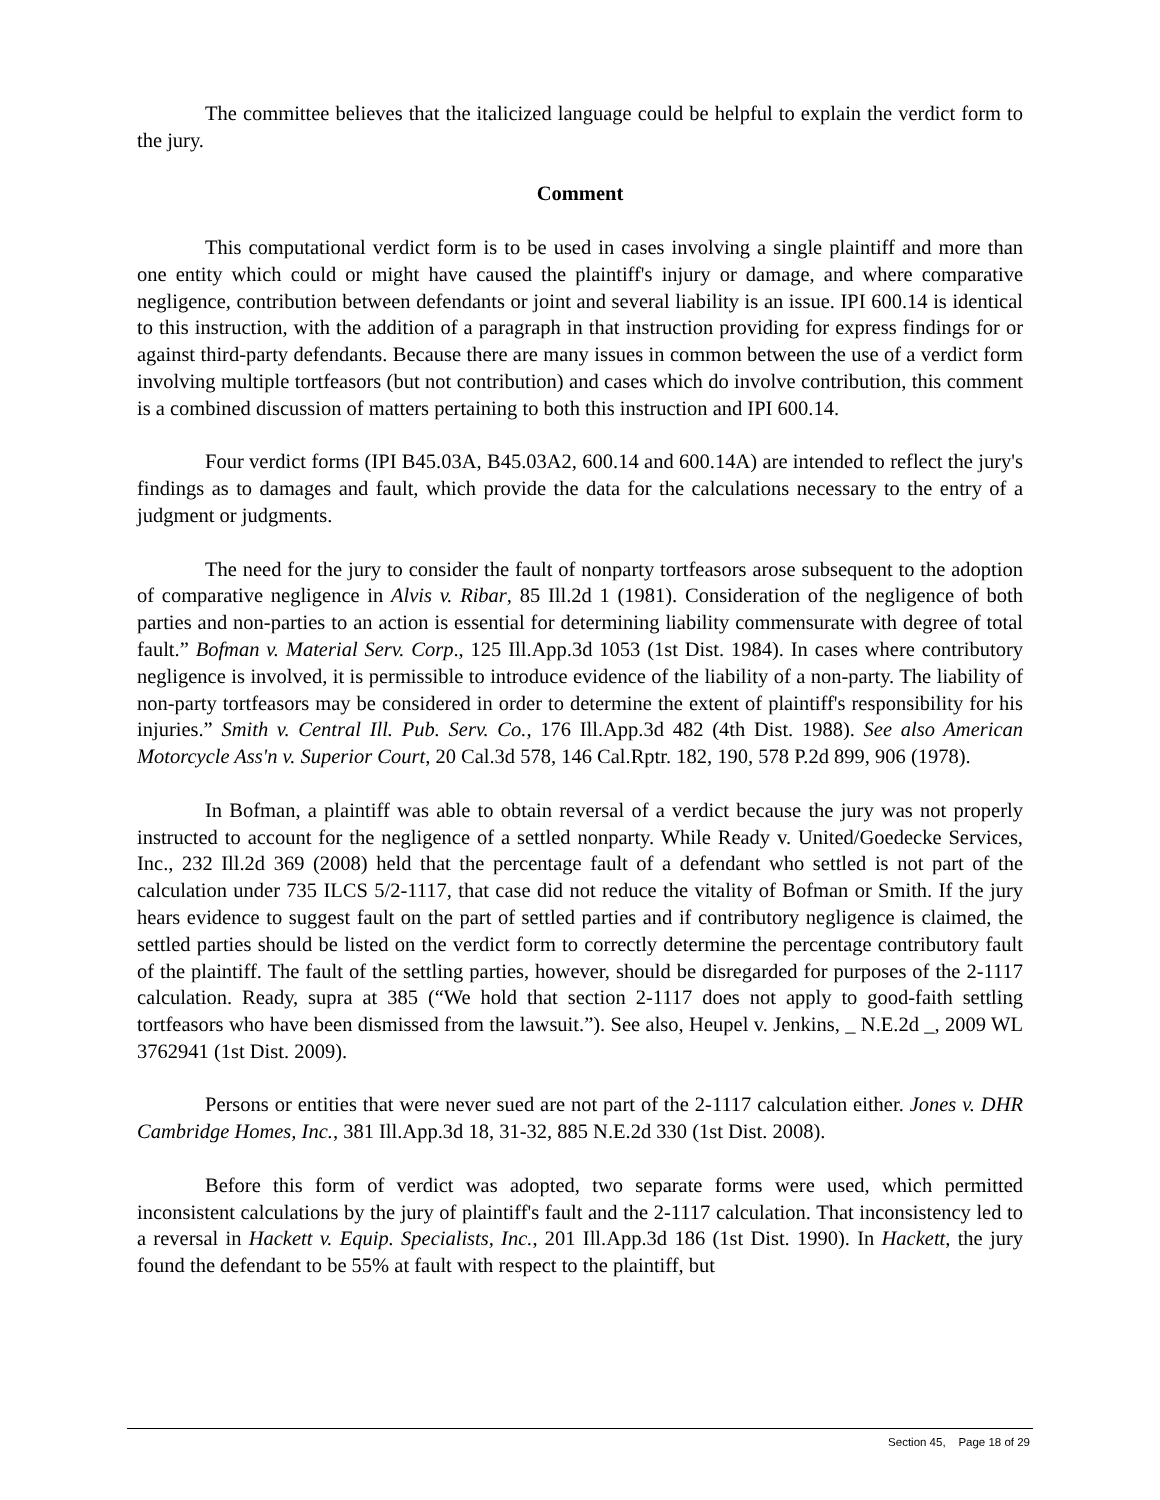The committee believes that the italicized language could be helpful to explain the verdict form to the jury.
Comment
This computational verdict form is to be used in cases involving a single plaintiff and more than one entity which could or might have caused the plaintiff's injury or damage, and where comparative negligence, contribution between defendants or joint and several liability is an issue. IPI 600.14 is identical to this instruction, with the addition of a paragraph in that instruction providing for express findings for or against third-party defendants. Because there are many issues in common between the use of a verdict form involving multiple tortfeasors (but not contribution) and cases which do involve contribution, this comment is a combined discussion of matters pertaining to both this instruction and IPI 600.14.
Four verdict forms (IPI B45.03A, B45.03A2, 600.14 and 600.14A) are intended to reflect the jury's findings as to damages and fault, which provide the data for the calculations necessary to the entry of a judgment or judgments.
The need for the jury to consider the fault of nonparty tortfeasors arose subsequent to the adoption of comparative negligence in Alvis v. Ribar, 85 Ill.2d 1 (1981). Consideration of the negligence of both parties and non-parties to an action is essential for determining liability commensurate with degree of total fault.” Bofman v. Material Serv. Corp., 125 Ill.App.3d 1053 (1st Dist. 1984). In cases where contributory negligence is involved, it is permissible to introduce evidence of the liability of a non-party. The liability of non-party tortfeasors may be considered in order to determine the extent of plaintiff's responsibility for his injuries.” Smith v. Central Ill. Pub. Serv. Co., 176 Ill.App.3d 482 (4th Dist. 1988). See also American Motorcycle Ass'n v. Superior Court, 20 Cal.3d 578, 146 Cal.Rptr. 182, 190, 578 P.2d 899, 906 (1978).
In Bofman, a plaintiff was able to obtain reversal of a verdict because the jury was not properly instructed to account for the negligence of a settled nonparty. While Ready v. United/Goedecke Services, Inc., 232 Ill.2d 369 (2008) held that the percentage fault of a defendant who settled is not part of the calculation under 735 ILCS 5/2-1117, that case did not reduce the vitality of Bofman or Smith. If the jury hears evidence to suggest fault on the part of settled parties and if contributory negligence is claimed, the settled parties should be listed on the verdict form to correctly determine the percentage contributory fault of the plaintiff. The fault of the settling parties, however, should be disregarded for purposes of the 2-1117 calculation. Ready, supra at 385 (“We hold that section 2-1117 does not apply to good-faith settling tortfeasors who have been dismissed from the lawsuit.”). See also, Heupel v. Jenkins, _ N.E.2d _, 2009 WL 3762941 (1st Dist. 2009).
Persons or entities that were never sued are not part of the 2-1117 calculation either. Jones v. DHR Cambridge Homes, Inc., 381 Ill.App.3d 18, 31-32, 885 N.E.2d 330 (1st Dist. 2008).
Before this form of verdict was adopted, two separate forms were used, which permitted inconsistent calculations by the jury of plaintiff's fault and the 2-1117 calculation. That inconsistency led to a reversal in Hackett v. Equip. Specialists, Inc., 201 Ill.App.3d 186 (1st Dist. 1990). In Hackett, the jury found the defendant to be 55% at fault with respect to the plaintiff, but
Section 45, Page 18 of 29